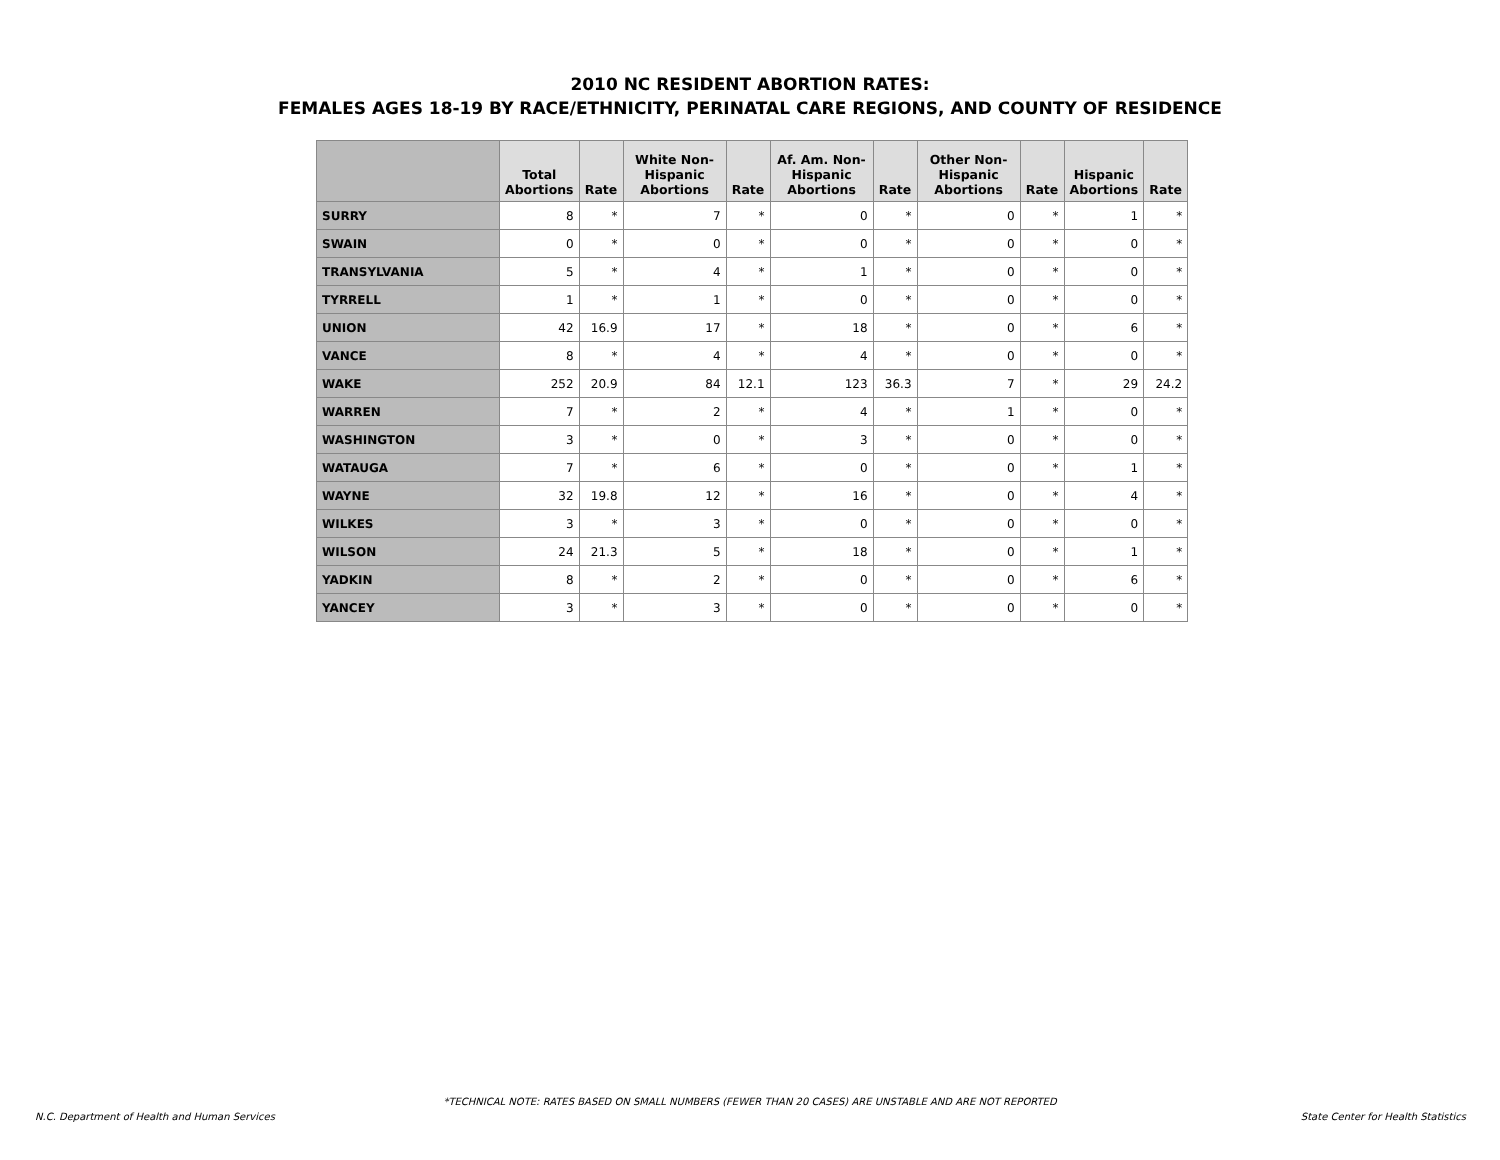2010 NC RESIDENT ABORTION RATES:
FEMALES AGES 18-19 BY RACE/ETHNICITY, PERINATAL CARE REGIONS, AND COUNTY OF RESIDENCE
| | Total Abortions | Rate | White Non- Hispanic Abortions | Rate | Af. Am. Non- Hispanic Abortions | Rate | Other Non- Hispanic Abortions | Rate | Hispanic Abortions | Rate |
| --- | --- | --- | --- | --- | --- | --- | --- | --- | --- | --- |
| SURRY | 8 | * | 7 | * | 0 | * | 0 | * | 1 | * |
| SWAIN | 0 | * | 0 | * | 0 | * | 0 | * | 0 | * |
| TRANSYLVANIA | 5 | * | 4 | * | 1 | * | 0 | * | 0 | * |
| TYRRELL | 1 | * | 1 | * | 0 | * | 0 | * | 0 | * |
| UNION | 42 | 16.9 | 17 | * | 18 | * | 0 | * | 6 | * |
| VANCE | 8 | * | 4 | * | 4 | * | 0 | * | 0 | * |
| WAKE | 252 | 20.9 | 84 | 12.1 | 123 | 36.3 | 7 | * | 29 | 24.2 |
| WARREN | 7 | * | 2 | * | 4 | * | 1 | * | 0 | * |
| WASHINGTON | 3 | * | 0 | * | 3 | * | 0 | * | 0 | * |
| WATAUGA | 7 | * | 6 | * | 0 | * | 0 | * | 1 | * |
| WAYNE | 32 | 19.8 | 12 | * | 16 | * | 0 | * | 4 | * |
| WILKES | 3 | * | 3 | * | 0 | * | 0 | * | 0 | * |
| WILSON | 24 | 21.3 | 5 | * | 18 | * | 0 | * | 1 | * |
| YADKIN | 8 | * | 2 | * | 0 | * | 0 | * | 6 | * |
| YANCEY | 3 | * | 3 | * | 0 | * | 0 | * | 0 | * |
*TECHNICAL NOTE: RATES BASED ON SMALL NUMBERS (FEWER THAN 20 CASES) ARE UNSTABLE AND ARE NOT REPORTED
N.C. Department of Health and Human Services
State Center for Health Statistics